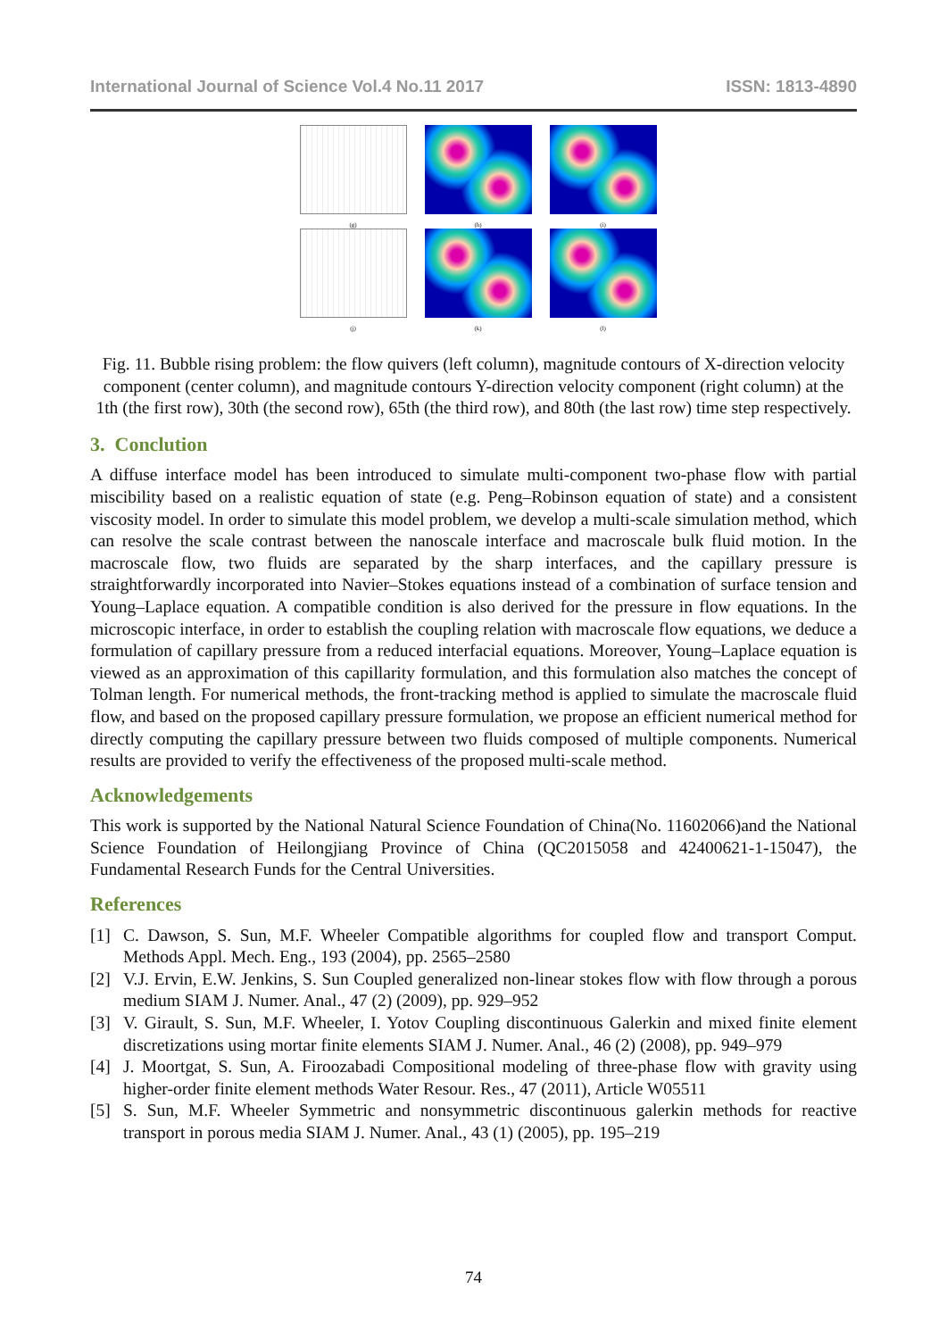International Journal of Science Vol.4 No.11 2017 ISSN: 1813-4890
(g)
(h)
(i)
(j)
(k)
(l)
Fig. 11. Bubble rising problem: the flow quivers (left column), magnitude contours of X-direction velocity component (center column), and magnitude contours Y-direction velocity component (right column) at the 1th (the first row), 30th (the second row), 65th (the third row), and 80th (the last row) time step respectively.
3. Conclution
A diffuse interface model has been introduced to simulate multi-component two-phase flow with partial miscibility based on a realistic equation of state (e.g. Peng–Robinson equation of state) and a consistent viscosity model. In order to simulate this model problem, we develop a multi-scale simulation method, which can resolve the scale contrast between the nanoscale interface and macroscale bulk fluid motion. In the macroscale flow, two fluids are separated by the sharp interfaces, and the capillary pressure is straightforwardly incorporated into Navier–Stokes equations instead of a combination of surface tension and Young–Laplace equation. A compatible condition is also derived for the pressure in flow equations. In the microscopic interface, in order to establish the coupling relation with macroscale flow equations, we deduce a formulation of capillary pressure from a reduced interfacial equations. Moreover, Young–Laplace equation is viewed as an approximation of this capillarity formulation, and this formulation also matches the concept of Tolman length. For numerical methods, the front-tracking method is applied to simulate the macroscale fluid flow, and based on the proposed capillary pressure formulation, we propose an efficient numerical method for directly computing the capillary pressure between two fluids composed of multiple components. Numerical results are provided to verify the effectiveness of the proposed multi-scale method.
Acknowledgements
This work is supported by the National Natural Science Foundation of China(No. 11602066)and the National Science Foundation of Heilongjiang Province of China (QC2015058 and 42400621-1-15047), the Fundamental Research Funds for the Central Universities.
References
[1] C. Dawson, S. Sun, M.F. Wheeler Compatible algorithms for coupled flow and transport Comput. Methods Appl. Mech. Eng., 193 (2004), pp. 2565–2580
[2] V.J. Ervin, E.W. Jenkins, S. Sun Coupled generalized non-linear stokes flow with flow through a porous medium SIAM J. Numer. Anal., 47 (2) (2009), pp. 929–952
[3] V. Girault, S. Sun, M.F. Wheeler, I. Yotov Coupling discontinuous Galerkin and mixed finite element discretizations using mortar finite elements SIAM J. Numer. Anal., 46 (2) (2008), pp. 949–979
[4] J. Moortgat, S. Sun, A. Firoozabadi Compositional modeling of three-phase flow with gravity using higher-order finite element methods Water Resour. Res., 47 (2011), Article W05511
[5] S. Sun, M.F. Wheeler Symmetric and nonsymmetric discontinuous galerkin methods for reactive transport in porous media SIAM J. Numer. Anal., 43 (1) (2005), pp. 195–219
74